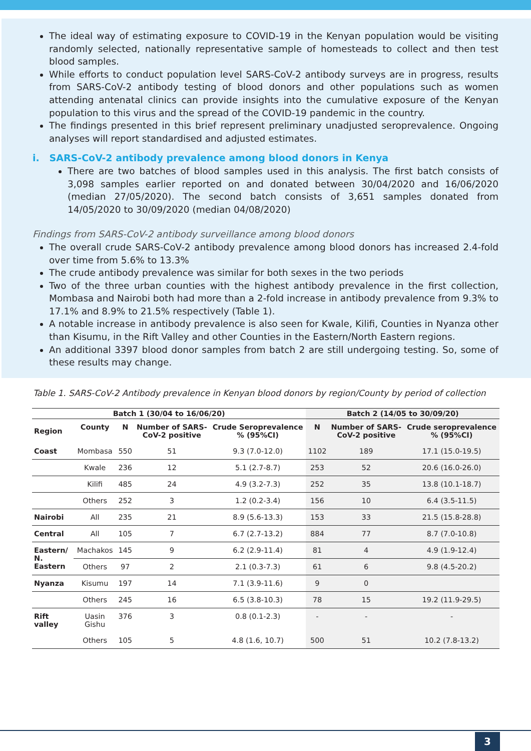The ideal way of estimating exposure to COVID-19 in the Kenyan population would be visiting randomly selected, nationally representative sample of homesteads to collect and then test blood samples.
While efforts to conduct population level SARS-CoV-2 antibody surveys are in progress, results from SARS-CoV-2 antibody testing of blood donors and other populations such as women attending antenatal clinics can provide insights into the cumulative exposure of the Kenyan population to this virus and the spread of the COVID-19 pandemic in the country.
The findings presented in this brief represent preliminary unadjusted seroprevalence. Ongoing analyses will report standardised and adjusted estimates.
i. SARS-CoV-2 antibody prevalence among blood donors in Kenya
There are two batches of blood samples used in this analysis. The first batch consists of 3,098 samples earlier reported on and donated between 30/04/2020 and 16/06/2020 (median 27/05/2020). The second batch consists of 3,651 samples donated from 14/05/2020 to 30/09/2020 (median 04/08/2020)
Findings from SARS-CoV-2 antibody surveillance among blood donors
The overall crude SARS-CoV-2 antibody prevalence among blood donors has increased 2.4-fold over time from 5.6% to 13.3%
The crude antibody prevalence was similar for both sexes in the two periods
Two of the three urban counties with the highest antibody prevalence in the first collection, Mombasa and Nairobi both had more than a 2-fold increase in antibody prevalence from 9.3% to 17.1% and 8.9% to 21.5% respectively (Table 1).
A notable increase in antibody prevalence is also seen for Kwale, Kilifi, Counties in Nyanza other than Kisumu, in the Rift Valley and other Counties in the Eastern/North Eastern regions.
An additional 3397 blood donor samples from batch 2 are still undergoing testing. So, some of these results may change.
Table 1. SARS-CoV-2 Antibody prevalence in Kenyan blood donors by region/County by period of collection
| Batch 1 (30/04 to 16/06/20) | | | | | Batch 2 (14/05 to 30/09/20) | | |
| --- | --- | --- | --- | --- | --- | --- | --- |
| Region | County | N | Number of SARS-CoV-2 positive | Crude Seroprevalence % (95%CI) | N | Number of SARS-CoV-2 positive | Crude seroprevalence % (95%CI) |
| Coast | Mombasa | 550 | 51 | 9.3 (7.0-12.0) | 1102 | 189 | 17.1 (15.0-19.5) |
| | Kwale | 236 | 12 | 5.1 (2.7-8.7) | 253 | 52 | 20.6 (16.0-26.0) |
| | Kilifi | 485 | 24 | 4.9 (3.2-7.3) | 252 | 35 | 13.8 (10.1-18.7) |
| | Others | 252 | 3 | 1.2 (0.2-3.4) | 156 | 10 | 6.4 (3.5-11.5) |
| Nairobi | All | 235 | 21 | 8.9 (5.6-13.3) | 153 | 33 | 21.5 (15.8-28.8) |
| Central | All | 105 | 7 | 6.7 (2.7-13.2) | 884 | 77 | 8.7 (7.0-10.8) |
| Eastern/ N. Eastern | Machakos | 145 | 9 | 6.2 (2.9-11.4) | 81 | 4 | 4.9 (1.9-12.4) |
| | Others | 97 | 2 | 2.1 (0.3-7.3) | 61 | 6 | 9.8 (4.5-20.2) |
| Nyanza | Kisumu | 197 | 14 | 7.1 (3.9-11.6) | 9 | 0 | |
| | Others | 245 | 16 | 6.5 (3.8-10.3) | 78 | 15 | 19.2 (11.9-29.5) |
| Rift valley | Uasin Gishu | 376 | 3 | 0.8 (0.1-2.3) | - | - | - |
| | Others | 105 | 5 | 4.8 (1.6, 10.7) | 500 | 51 | 10.2 (7.8-13.2) |
3